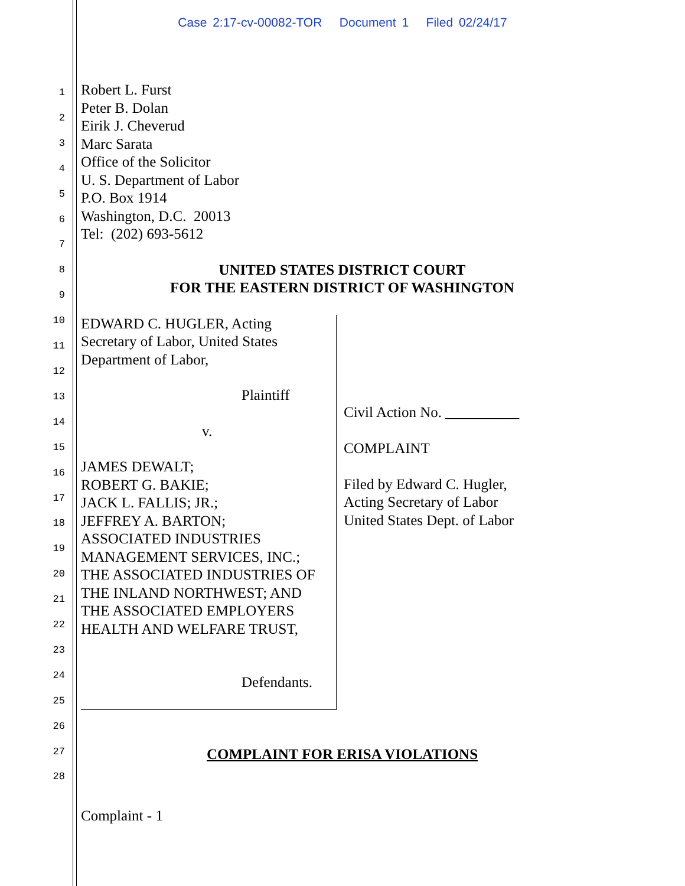Case 2:17-cv-00082-TOR Document 1 Filed 02/24/17
1
2
3
4
5
6
7
8
9
10
11
12
13
14
15
16
17
18
19
20
21
22
23
24
25
26
27
28
Robert L. Furst
Peter B. Dolan
Eirik J. Cheverud
Marc Sarata
Office of the Solicitor
U. S. Department of Labor
P.O. Box 1914
Washington, D.C. 20013
Tel: (202) 693-5612
UNITED STATES DISTRICT COURT
FOR THE EASTERN DISTRICT OF WASHINGTON
EDWARD C. HUGLER, Acting
Secretary of Labor, United States
Department of Labor,
Plaintiff
v.
JAMES DEWALT;
ROBERT G. BAKIE;
JACK L. FALLIS; JR.;
JEFFREY A. BARTON;
ASSOCIATED INDUSTRIES
MANAGEMENT SERVICES, INC.;
THE ASSOCIATED INDUSTRIES OF
THE INLAND NORTHWEST; AND
THE ASSOCIATED EMPLOYERS
HEALTH AND WELFARE TRUST,
Defendants.
Civil Action No. __________
COMPLAINT
Filed by Edward C. Hugler,
Acting Secretary of Labor
United States Dept. of Labor
COMPLAINT FOR ERISA VIOLATIONS
Complaint - 1